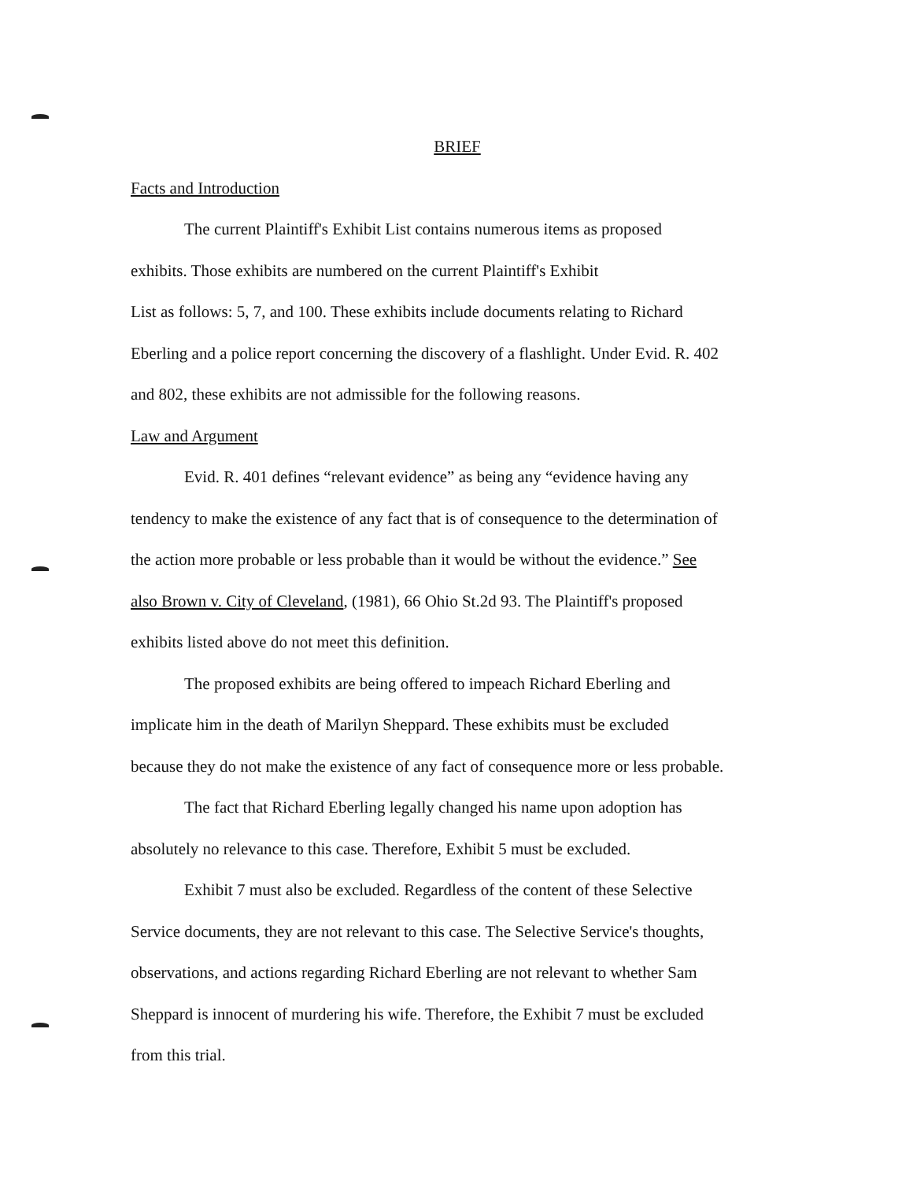BRIEF
Facts and Introduction
The current Plaintiff's Exhibit List contains numerous items as proposed
exhibits. Those exhibits are numbered on the current Plaintiff's Exhibit
List as follows: 5, 7, and 100. These exhibits include documents relating to Richard
Eberling and a police report concerning the discovery of a flashlight. Under Evid. R. 402
and 802, these exhibits are not admissible for the following reasons.
Law and Argument
Evid. R. 401 defines “relevant evidence” as being any “evidence having any
tendency to make the existence of any fact that is of consequence to the determination of
the action more probable or less probable than it would be without the evidence.” See
also Brown v. City of Cleveland, (1981), 66 Ohio St.2d 93. The Plaintiff's proposed
exhibits listed above do not meet this definition.
The proposed exhibits are being offered to impeach Richard Eberling and
implicate him in the death of Marilyn Sheppard. These exhibits must be excluded
because they do not make the existence of any fact of consequence more or less probable.
The fact that Richard Eberling legally changed his name upon adoption has
absolutely no relevance to this case. Therefore, Exhibit 5 must be excluded.
Exhibit 7 must also be excluded. Regardless of the content of these Selective
Service documents, they are not relevant to this case. The Selective Service's thoughts,
observations, and actions regarding Richard Eberling are not relevant to whether Sam
Sheppard is innocent of murdering his wife. Therefore, the Exhibit 7 must be excluded
from this trial.